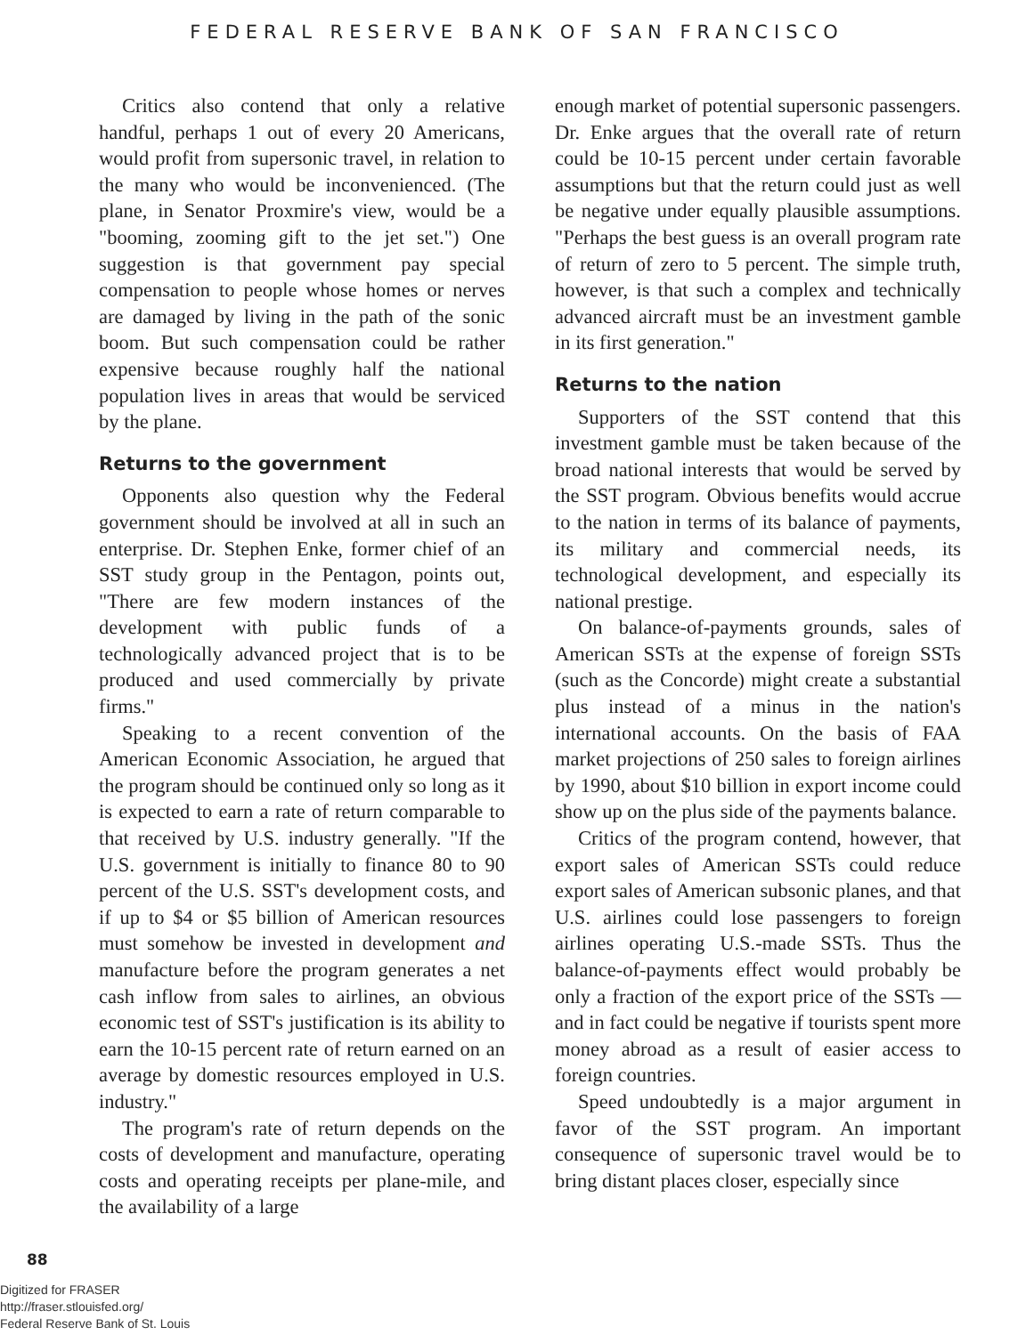FEDERAL RESERVE BANK OF SAN FRANCISCO
Critics also contend that only a relative handful, perhaps 1 out of every 20 Americans, would profit from supersonic travel, in relation to the many who would be inconvenienced. (The plane, in Senator Proxmire's view, would be a "booming, zooming gift to the jet set.") One suggestion is that government pay special compensation to people whose homes or nerves are damaged by living in the path of the sonic boom. But such compensation could be rather expensive because roughly half the national population lives in areas that would be serviced by the plane.
Returns to the government
Opponents also question why the Federal government should be involved at all in such an enterprise. Dr. Stephen Enke, former chief of an SST study group in the Pentagon, points out, "There are few modern instances of the development with public funds of a technologically advanced project that is to be produced and used commercially by private firms."
Speaking to a recent convention of the American Economic Association, he argued that the program should be continued only so long as it is expected to earn a rate of return comparable to that received by U.S. industry generally. "If the U.S. government is initially to finance 80 to 90 percent of the U.S. SST's development costs, and if up to $4 or $5 billion of American resources must somehow be invested in development and manufacture before the program generates a net cash inflow from sales to airlines, an obvious economic test of SST's justification is its ability to earn the 10-15 percent rate of return earned on an average by domestic resources employed in U.S. industry."
The program's rate of return depends on the costs of development and manufacture, operating costs and operating receipts per plane-mile, and the availability of a large
enough market of potential supersonic passengers. Dr. Enke argues that the overall rate of return could be 10-15 percent under certain favorable assumptions but that the return could just as well be negative under equally plausible assumptions. "Perhaps the best guess is an overall program rate of return of zero to 5 percent. The simple truth, however, is that such a complex and technically advanced aircraft must be an investment gamble in its first generation."
Returns to the nation
Supporters of the SST contend that this investment gamble must be taken because of the broad national interests that would be served by the SST program. Obvious benefits would accrue to the nation in terms of its balance of payments, its military and commercial needs, its technological development, and especially its national prestige.
On balance-of-payments grounds, sales of American SSTs at the expense of foreign SSTs (such as the Concorde) might create a substantial plus instead of a minus in the nation's international accounts. On the basis of FAA market projections of 250 sales to foreign airlines by 1990, about $10 billion in export income could show up on the plus side of the payments balance.
Critics of the program contend, however, that export sales of American SSTs could reduce export sales of American subsonic planes, and that U.S. airlines could lose passengers to foreign airlines operating U.S.-made SSTs. Thus the balance-of-payments effect would probably be only a fraction of the export price of the SSTs — and in fact could be negative if tourists spent more money abroad as a result of easier access to foreign countries.
Speed undoubtedly is a major argument in favor of the SST program. An important consequence of supersonic travel would be to bring distant places closer, especially since
88
Digitized for FRASER
http://fraser.stlouisfed.org/
Federal Reserve Bank of St. Louis